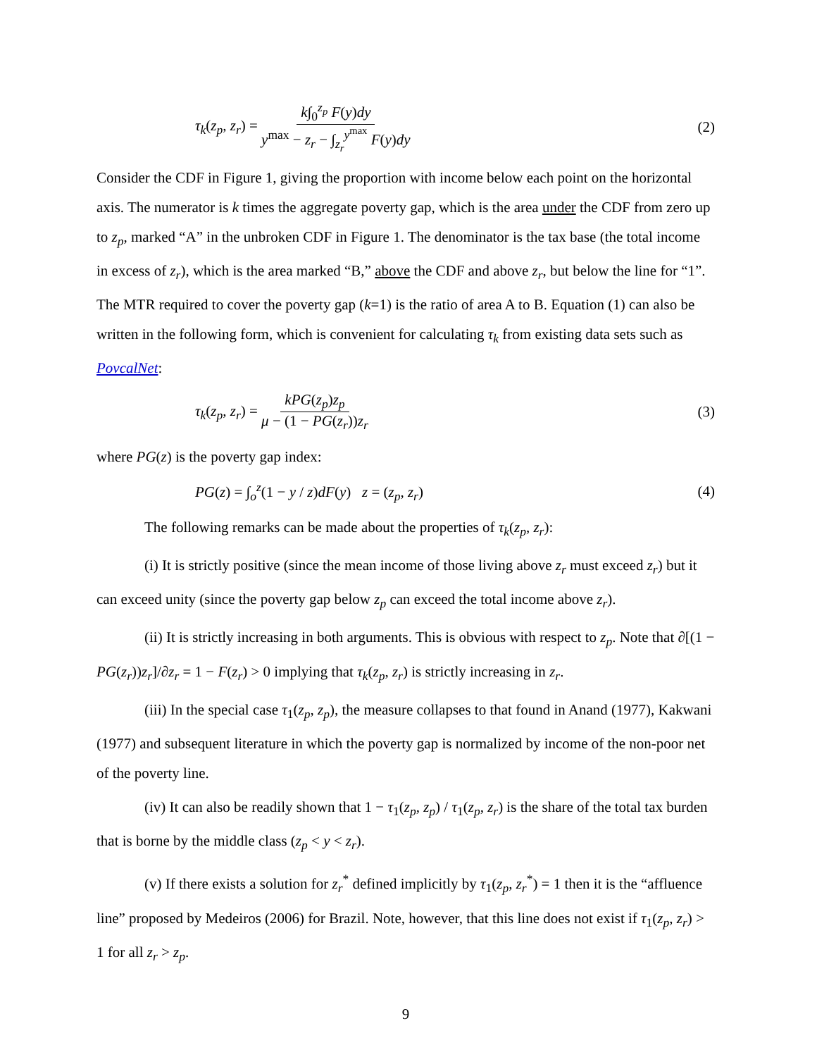τ<sub>k</sub>(z<sub>p</sub>, z<sub>r</sub>) = k∫<sub>0</sub><sup>z<sub>p</sub></sup> F(y)dy y<sup>max</sup> − z<sub>r</sub> − ∫<sub>z<sub>r</sub></sub><sup>y<sup>max</sup></sup> F(y)dy
(2)
Consider the CDF in Figure 1, giving the proportion with income below each point on the horizontal axis. The numerator is k times the aggregate poverty gap, which is the area under the CDF from zero up to z<sub>p</sub>, marked “A” in the unbroken CDF in Figure 1. The denominator is the tax base (the total income in excess of z<sub>r</sub>), which is the area marked “B,” above the CDF and above z<sub>r</sub>, but below the line for “1”. The MTR required to cover the poverty gap (k=1) is the ratio of area A to B. Equation (1) can also be written in the following form, which is convenient for calculating τ<sub>k</sub> from existing data sets such as PovcalNet:
τ<sub>k</sub>(z<sub>p</sub>, z<sub>r</sub>) = kPG(z<sub>p</sub>)z<sub>p</sub> μ − (1 − PG(z<sub>r</sub>))z<sub>r</sub>
(3)
where PG(z) is the poverty gap index:
PG(z) = ∫<sub>o</sub><sup>z</sup>(1 − y / z)dF(y) z = (z<sub>p</sub>, z<sub>r</sub>)
(4)
The following remarks can be made about the properties of τ<sub>k</sub>(z<sub>p</sub>, z<sub>r</sub>):
(i) It is strictly positive (since the mean income of those living above z<sub>r</sub> must exceed z<sub>r</sub>) but it can exceed unity (since the poverty gap below z<sub>p</sub> can exceed the total income above z<sub>r</sub>).
(ii) It is strictly increasing in both arguments. This is obvious with respect to z<sub>p</sub>. Note that ∂[(1 − PG(z<sub>r</sub>))z<sub>r</sub>]/∂z<sub>r</sub> = 1 − F(z<sub>r</sub>) > 0 implying that τ<sub>k</sub>(z<sub>p</sub>, z<sub>r</sub>) is strictly increasing in z<sub>r</sub>.
(iii) In the special case τ<sub>1</sub>(z<sub>p</sub>, z<sub>p</sub>), the measure collapses to that found in Anand (1977), Kakwani (1977) and subsequent literature in which the poverty gap is normalized by income of the non-poor net of the poverty line.
(iv) It can also be readily shown that 1 − τ<sub>1</sub>(z<sub>p</sub>, z<sub>p</sub>) / τ<sub>1</sub>(z<sub>p</sub>, z<sub>r</sub>) is the share of the total tax burden that is borne by the middle class (z<sub>p</sub> < y < z<sub>r</sub>).
(v) If there exists a solution for z<sub>r</sub><sup>*</sup> defined implicitly by τ<sub>1</sub>(z<sub>p</sub>, z<sub>r</sub><sup>*</sup>) = 1 then it is the “affluence line” proposed by Medeiros (2006) for Brazil. Note, however, that this line does not exist if τ<sub>1</sub>(z<sub>p</sub>, z<sub>r</sub>) > 1 for all z<sub>r</sub> > z<sub>p</sub>.
9